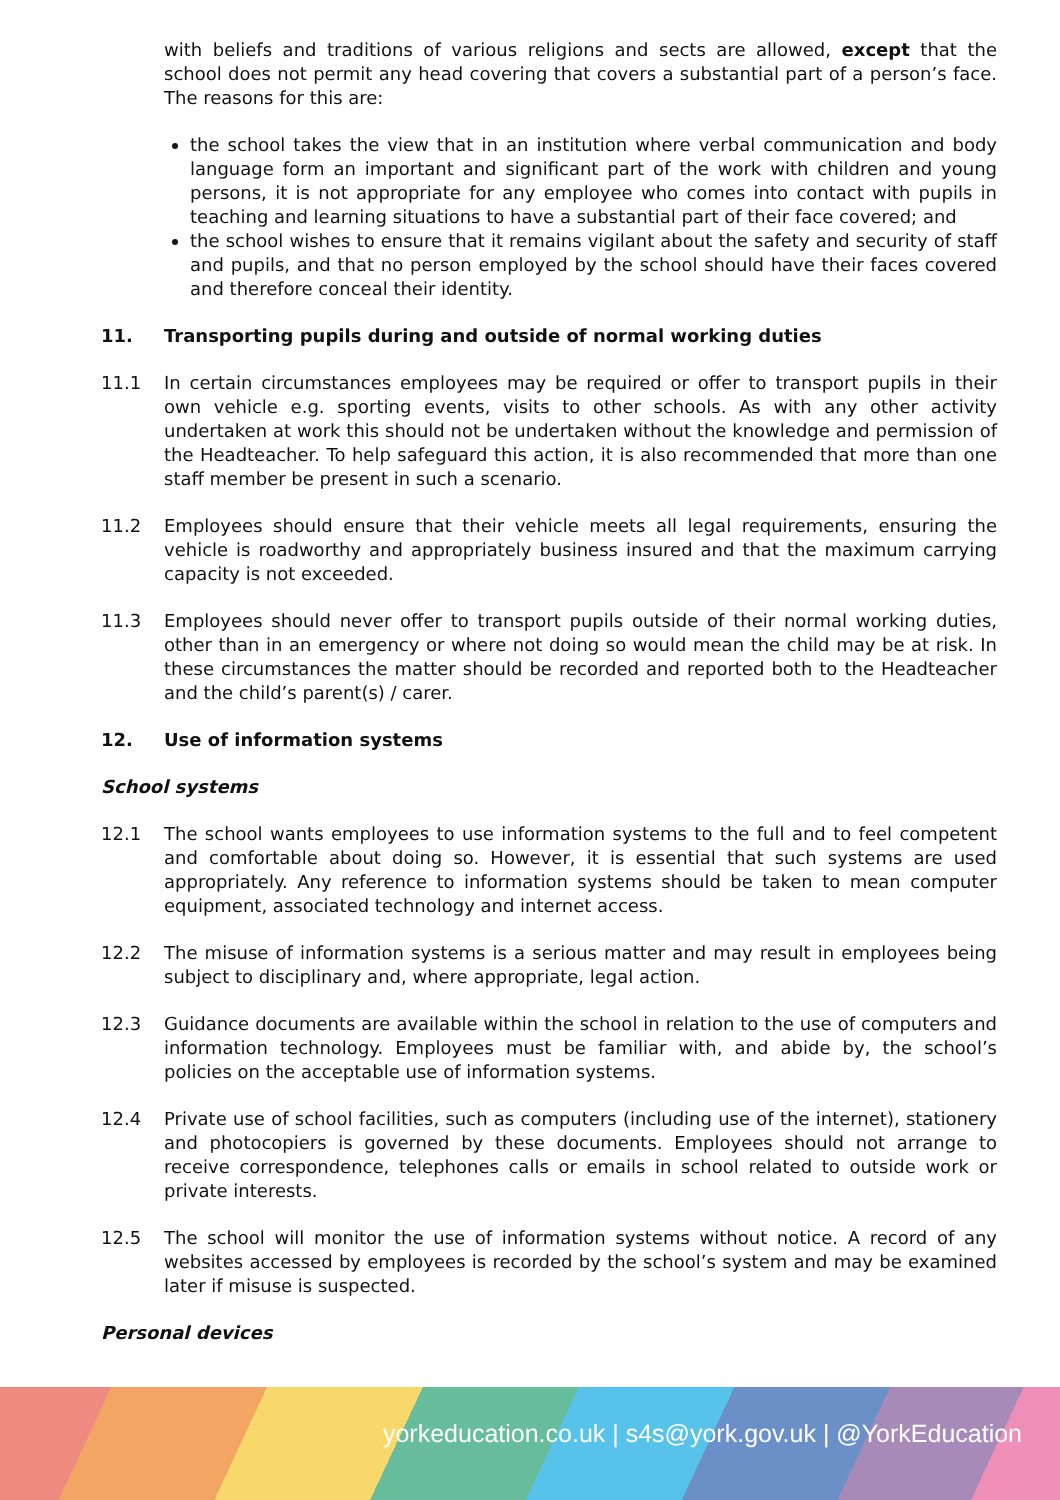with beliefs and traditions of various religions and sects are allowed, except that the school does not permit any head covering that covers a substantial part of a person’s face. The reasons for this are:
the school takes the view that in an institution where verbal communication and body language form an important and significant part of the work with children and young persons, it is not appropriate for any employee who comes into contact with pupils in teaching and learning situations to have a substantial part of their face covered; and
the school wishes to ensure that it remains vigilant about the safety and security of staff and pupils, and that no person employed by the school should have their faces covered and therefore conceal their identity.
11. Transporting pupils during and outside of normal working duties
11.1 In certain circumstances employees may be required or offer to transport pupils in their own vehicle e.g. sporting events, visits to other schools. As with any other activity undertaken at work this should not be undertaken without the knowledge and permission of the Headteacher. To help safeguard this action, it is also recommended that more than one staff member be present in such a scenario.
11.2 Employees should ensure that their vehicle meets all legal requirements, ensuring the vehicle is roadworthy and appropriately business insured and that the maximum carrying capacity is not exceeded.
11.3 Employees should never offer to transport pupils outside of their normal working duties, other than in an emergency or where not doing so would mean the child may be at risk. In these circumstances the matter should be recorded and reported both to the Headteacher and the child’s parent(s) / carer.
12. Use of information systems
School systems
12.1 The school wants employees to use information systems to the full and to feel competent and comfortable about doing so. However, it is essential that such systems are used appropriately. Any reference to information systems should be taken to mean computer equipment, associated technology and internet access.
12.2 The misuse of information systems is a serious matter and may result in employees being subject to disciplinary and, where appropriate, legal action.
12.3 Guidance documents are available within the school in relation to the use of computers and information technology. Employees must be familiar with, and abide by, the school’s policies on the acceptable use of information systems.
12.4 Private use of school facilities, such as computers (including use of the internet), stationery and photocopiers is governed by these documents. Employees should not arrange to receive correspondence, telephones calls or emails in school related to outside work or private interests.
12.5 The school will monitor the use of information systems without notice. A record of any websites accessed by employees is recorded by the school’s system and may be examined later if misuse is suspected.
Personal devices
yorkeducation.co.uk | s4s@york.gov.uk | @YorkEducation